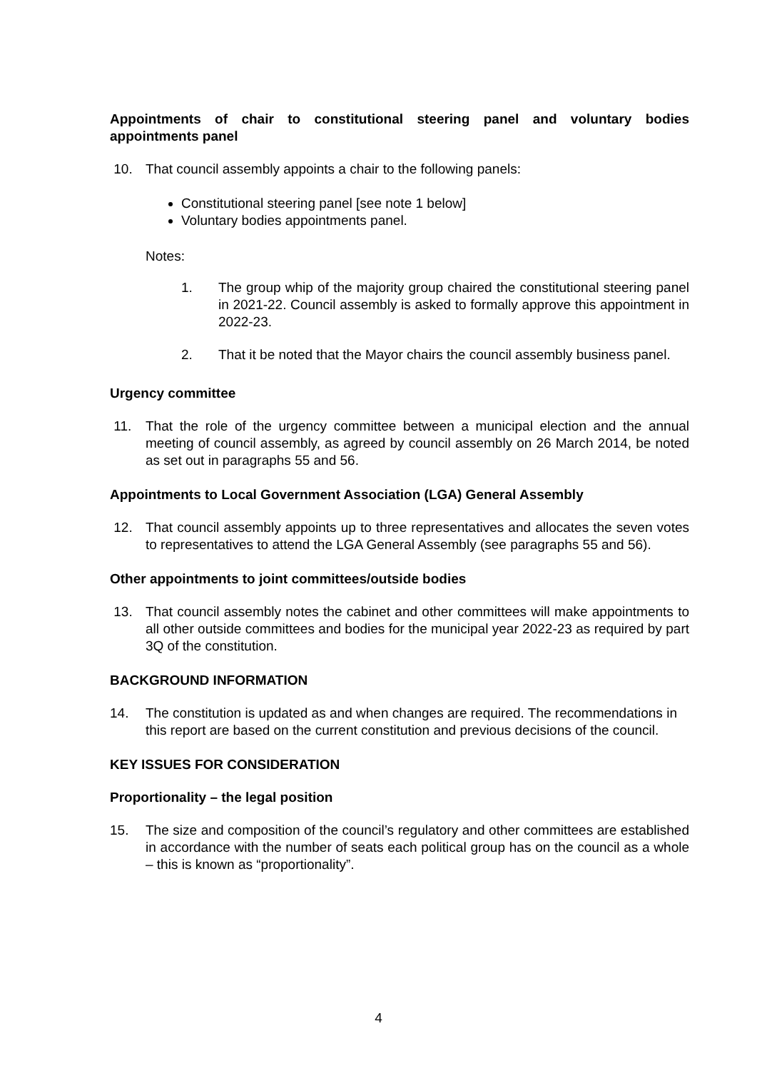Appointments of chair to constitutional steering panel and voluntary bodies appointments panel
10. That council assembly appoints a chair to the following panels:
Constitutional steering panel [see note 1 below]
Voluntary bodies appointments panel.
Notes:
1. The group whip of the majority group chaired the constitutional steering panel in 2021-22. Council assembly is asked to formally approve this appointment in 2022-23.
2. That it be noted that the Mayor chairs the council assembly business panel.
Urgency committee
11. That the role of the urgency committee between a municipal election and the annual meeting of council assembly, as agreed by council assembly on 26 March 2014, be noted as set out in paragraphs 55 and 56.
Appointments to Local Government Association (LGA) General Assembly
12. That council assembly appoints up to three representatives and allocates the seven votes to representatives to attend the LGA General Assembly (see paragraphs 55 and 56).
Other appointments to joint committees/outside bodies
13. That council assembly notes the cabinet and other committees will make appointments to all other outside committees and bodies for the municipal year 2022-23 as required by part 3Q of the constitution.
BACKGROUND INFORMATION
14. The constitution is updated as and when changes are required. The recommendations in this report are based on the current constitution and previous decisions of the council.
KEY ISSUES FOR CONSIDERATION
Proportionality – the legal position
15. The size and composition of the council’s regulatory and other committees are established in accordance with the number of seats each political group has on the council as a whole – this is known as “proportionality”.
4